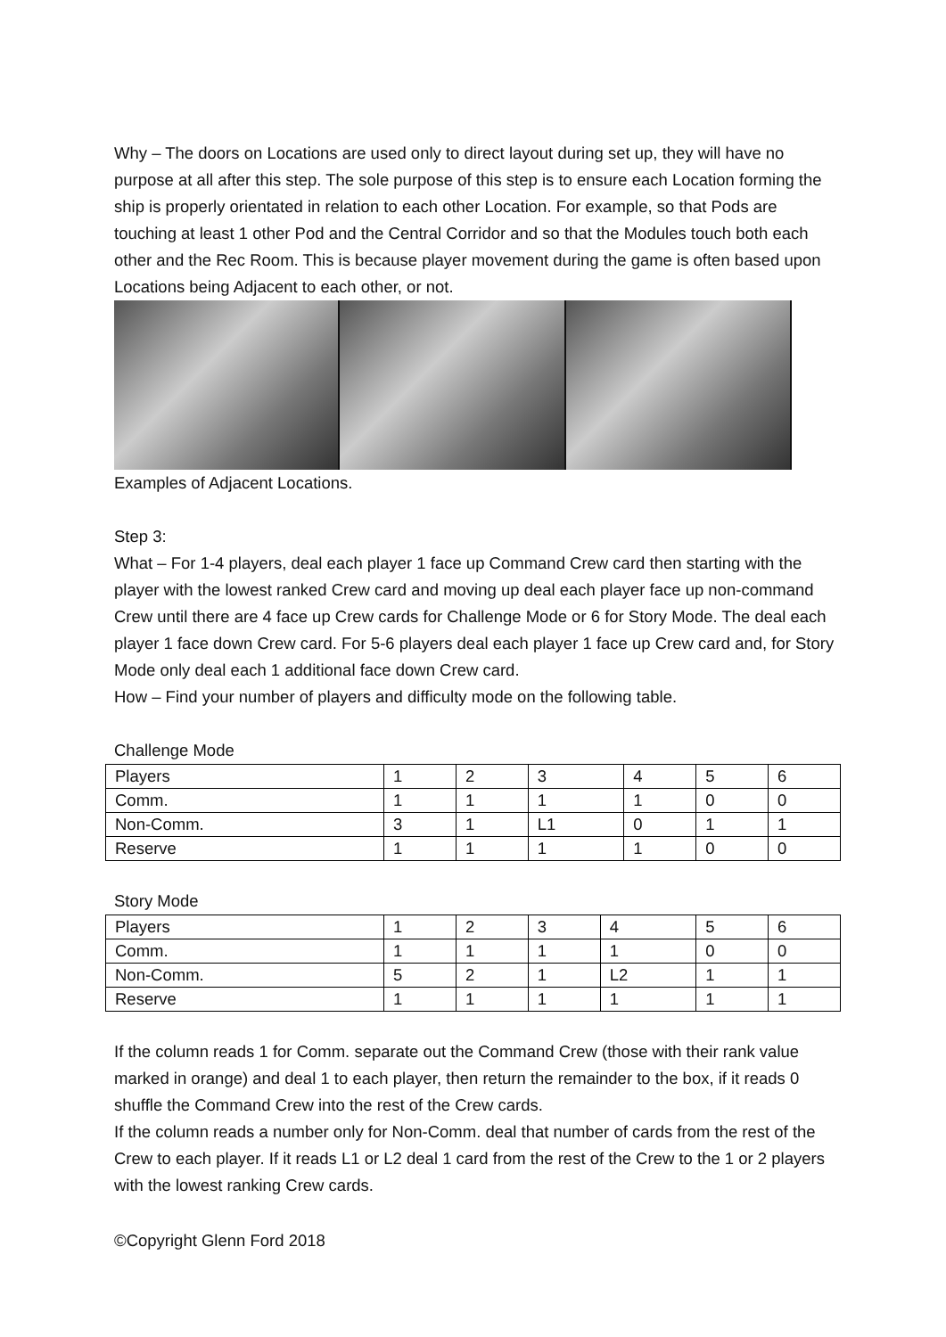Why – The doors on Locations are used only to direct layout during set up, they will have no purpose at all after this step. The sole purpose of this step is to ensure each Location forming the ship is properly orientated in relation to each other Location. For example, so that Pods are touching at least 1 other Pod and the Central Corridor and so that the Modules touch both each other and the Rec Room. This is because player movement during the game is often based upon Locations being Adjacent to each other, or not.
Examples of Adjacent Locations.
Step 3:
What – For 1-4 players, deal each player 1 face up Command Crew card then starting with the player with the lowest ranked Crew card and moving up deal each player face up non-command Crew until there are 4 face up Crew cards for Challenge Mode or 6 for Story Mode. The deal each player 1 face down Crew card. For 5-6 players deal each player 1 face up Crew card and, for Story Mode only deal each 1 additional face down Crew card.
How – Find your number of players and difficulty mode on the following table.
Challenge Mode
| Players | 1 | 2 | 3 | 4 | 5 | 6 |
| Comm. | 1 | 1 | 1 | 1 | 0 | 0 |
| Non-Comm. | 3 | 1 | L1 | 0 | 1 | 1 |
| Reserve | 1 | 1 | 1 | 1 | 0 | 0 |
Story Mode
| Players | 1 | 2 | 3 | 4 | 5 | 6 |
| Comm. | 1 | 1 | 1 | 1 | 0 | 0 |
| Non-Comm. | 5 | 2 | 1 | L2 | 1 | 1 |
| Reserve | 1 | 1 | 1 | 1 | 1 | 1 |
If the column reads 1 for Comm. separate out the Command Crew (those with their rank value marked in orange) and deal 1 to each player, then return the remainder to the box, if it reads 0 shuffle the Command Crew into the rest of the Crew cards.
If the column reads a number only for Non-Comm. deal that number of cards from the rest of the Crew to each player. If it reads L1 or L2 deal 1 card from the rest of the Crew to the 1 or 2 players with the lowest ranking Crew cards.
©Copyright Glenn Ford 2018